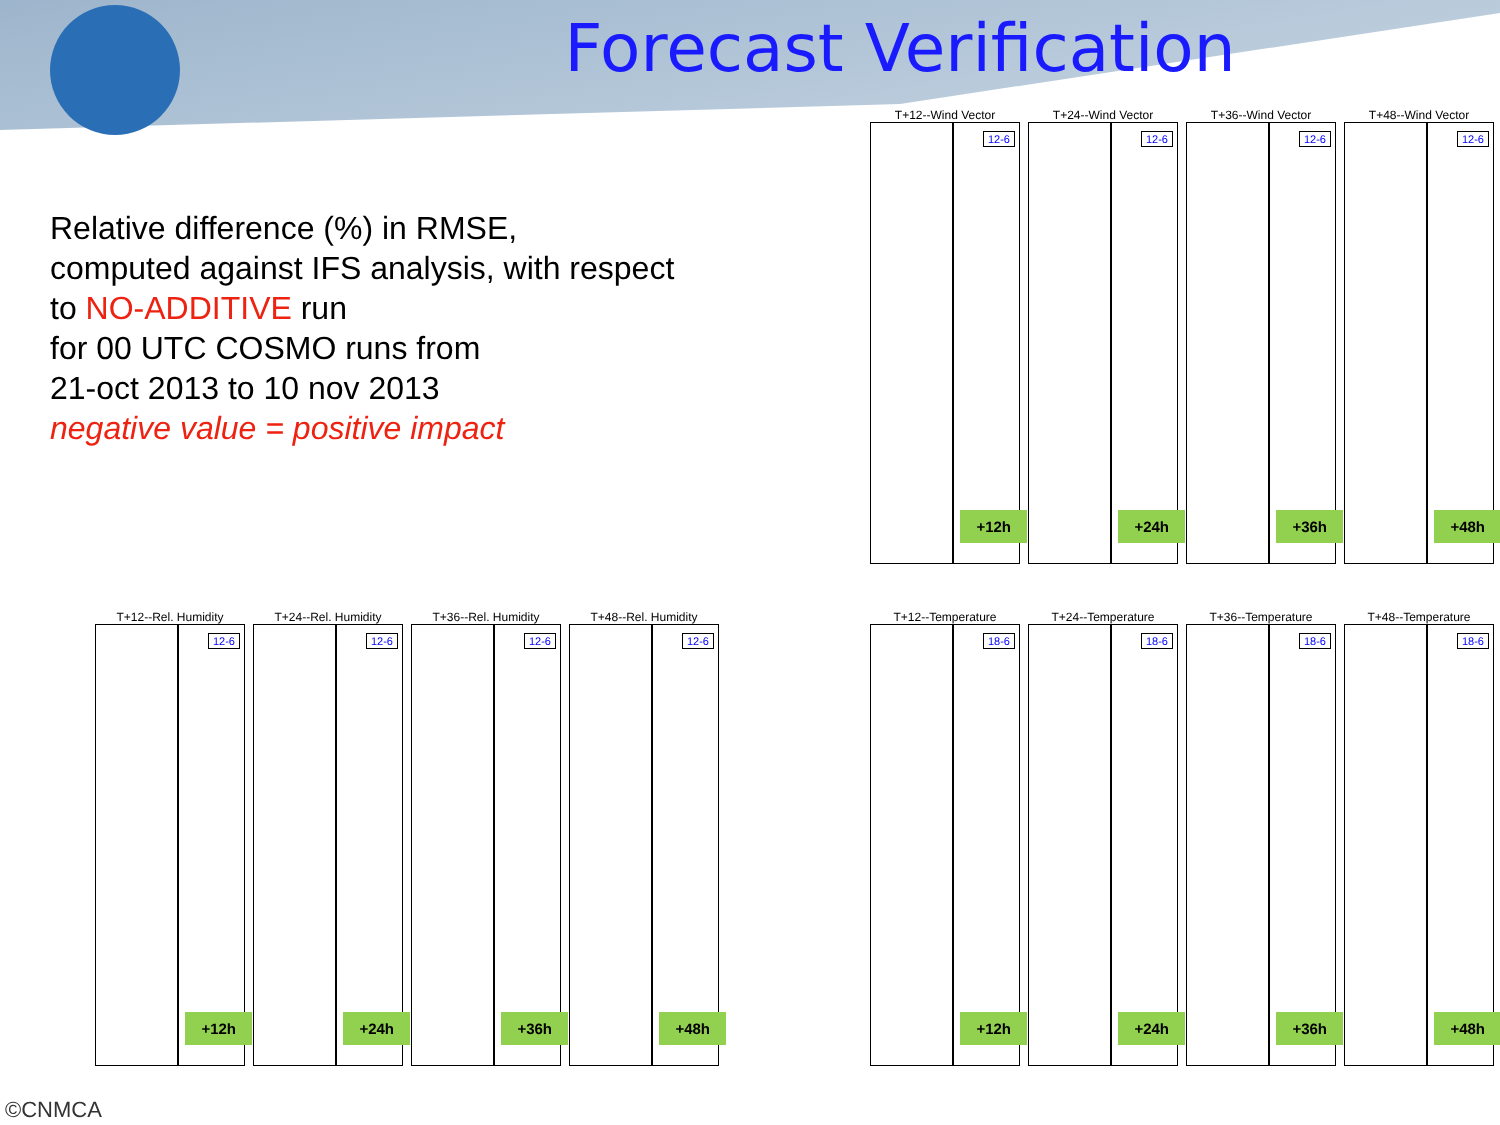Forecast Verification
Relative difference (%) in RMSE,
computed against IFS analysis, with respect
to NO-ADDITIVE run
for 00 UTC COSMO runs from
21-oct 2013 to 10 nov 2013
negative value = positive impact
T+12--Wind Vector
12-6
+12h
T+24--Wind Vector
12-6
+24h
T+36--Wind Vector
12-6
+36h
T+48--Wind Vector
12-6
+48h
T+12--Rel. Humidity
12-6
+12h
T+24--Rel. Humidity
12-6
+24h
T+36--Rel. Humidity
12-6
+36h
T+48--Rel. Humidity
12-6
+48h
T+12--Temperature
18-6
+12h
T+24--Temperature
18-6
+24h
T+36--Temperature
18-6
+36h
T+48--Temperature
18-6
+48h
©CNMCA